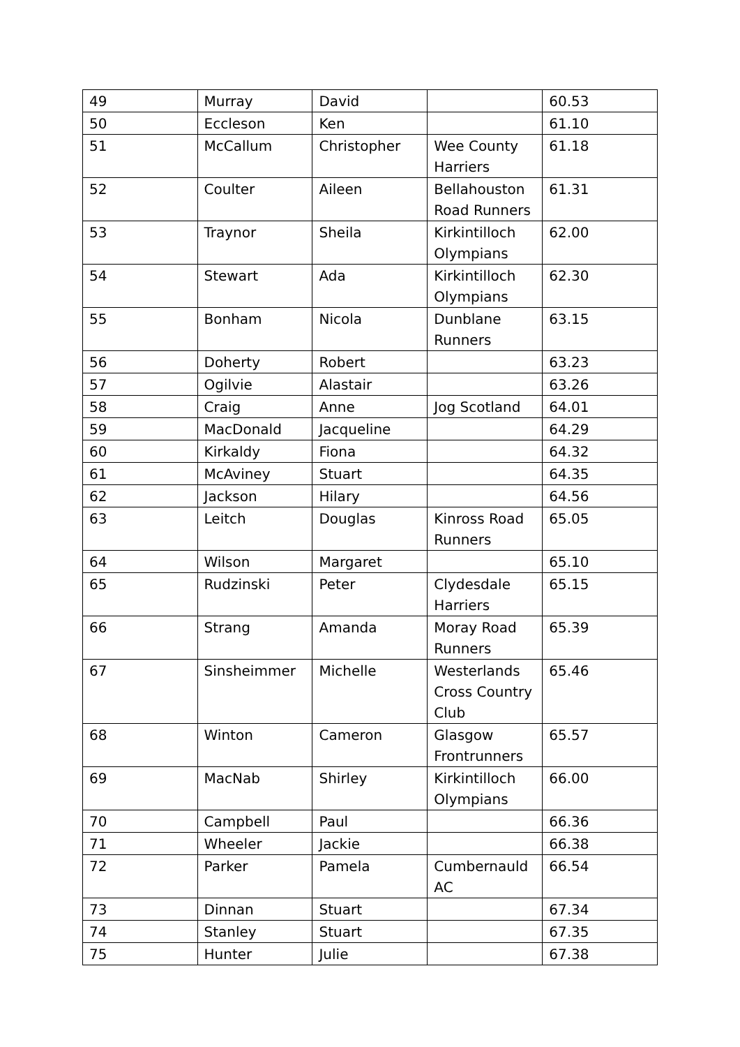| 49 | Murray | David | | 60.53 |
| 50 | Eccleson | Ken | | 61.10 |
| 51 | McCallum | Christopher | Wee County Harriers | 61.18 |
| 52 | Coulter | Aileen | Bellahouston Road Runners | 61.31 |
| 53 | Traynor | Sheila | Kirkintilloch Olympians | 62.00 |
| 54 | Stewart | Ada | Kirkintilloch Olympians | 62.30 |
| 55 | Bonham | Nicola | Dunblane Runners | 63.15 |
| 56 | Doherty | Robert | | 63.23 |
| 57 | Ogilvie | Alastair | | 63.26 |
| 58 | Craig | Anne | Jog Scotland | 64.01 |
| 59 | MacDonald | Jacqueline | | 64.29 |
| 60 | Kirkaldy | Fiona | | 64.32 |
| 61 | McAviney | Stuart | | 64.35 |
| 62 | Jackson | Hilary | | 64.56 |
| 63 | Leitch | Douglas | Kinross Road Runners | 65.05 |
| 64 | Wilson | Margaret | | 65.10 |
| 65 | Rudzinski | Peter | Clydesdale Harriers | 65.15 |
| 66 | Strang | Amanda | Moray Road Runners | 65.39 |
| 67 | Sinsheimmer | Michelle | Westerlands Cross Country Club | 65.46 |
| 68 | Winton | Cameron | Glasgow Frontrunners | 65.57 |
| 69 | MacNab | Shirley | Kirkintilloch Olympians | 66.00 |
| 70 | Campbell | Paul | | 66.36 |
| 71 | Wheeler | Jackie | | 66.38 |
| 72 | Parker | Pamela | Cumbernauld AC | 66.54 |
| 73 | Dinnan | Stuart | | 67.34 |
| 74 | Stanley | Stuart | | 67.35 |
| 75 | Hunter | Julie | | 67.38 |